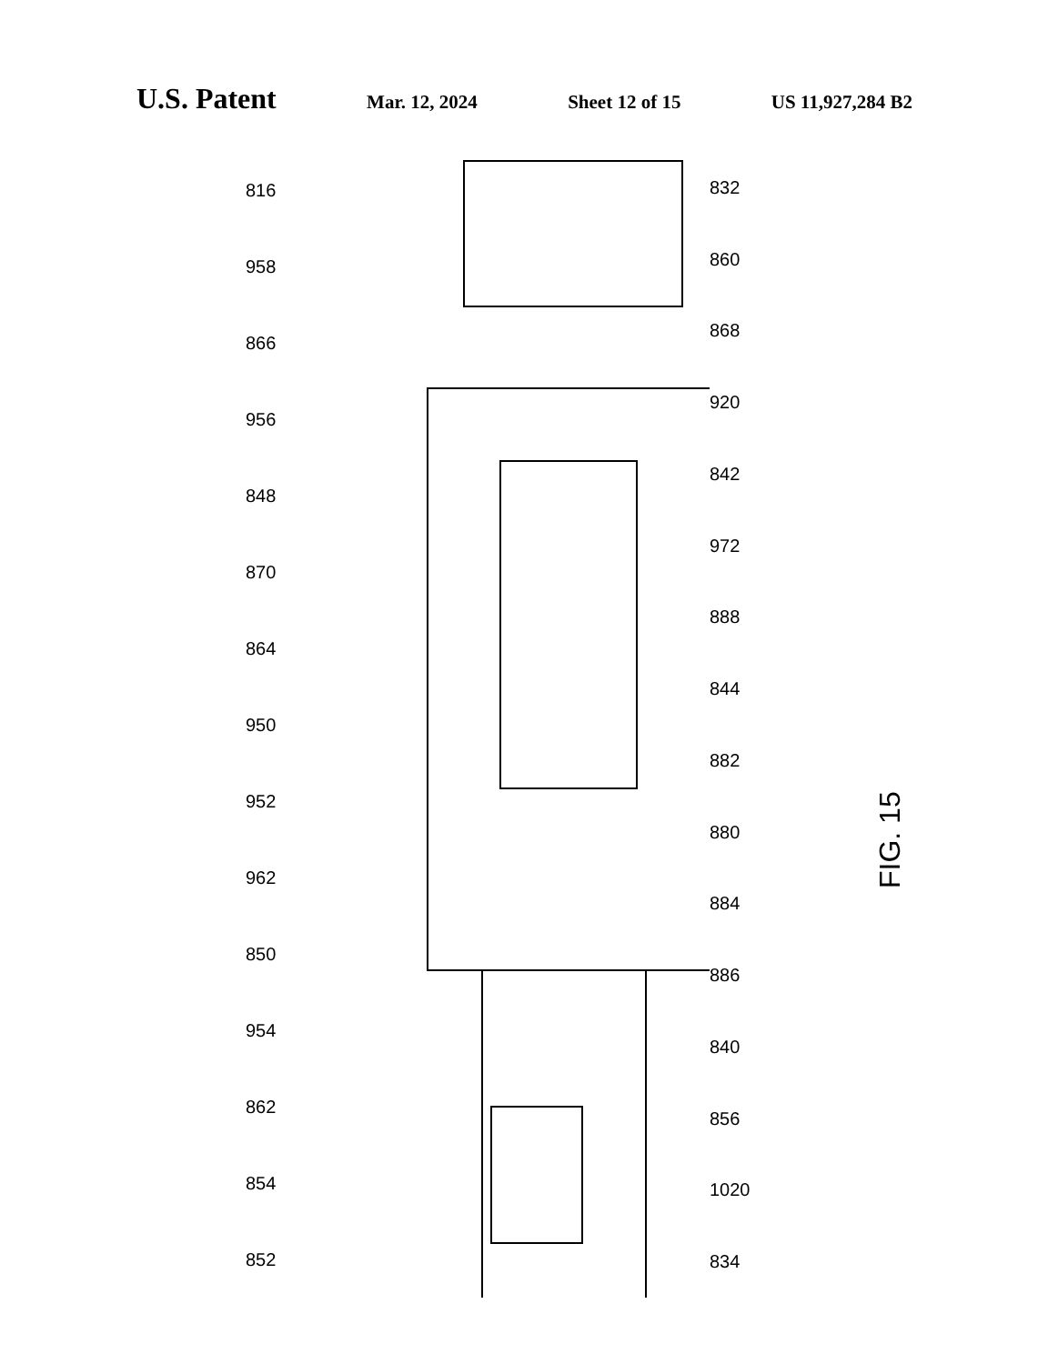U.S. Patent Mar. 12, 2024 Sheet 12 of 15 US 11,927,284 B2
816
958
866
956
848
870
864
950
952
962
850
954
862
854
852
832
860
868
920
842
972
888
844
882
880
884
886
840
856
1020
834
FIG. 15